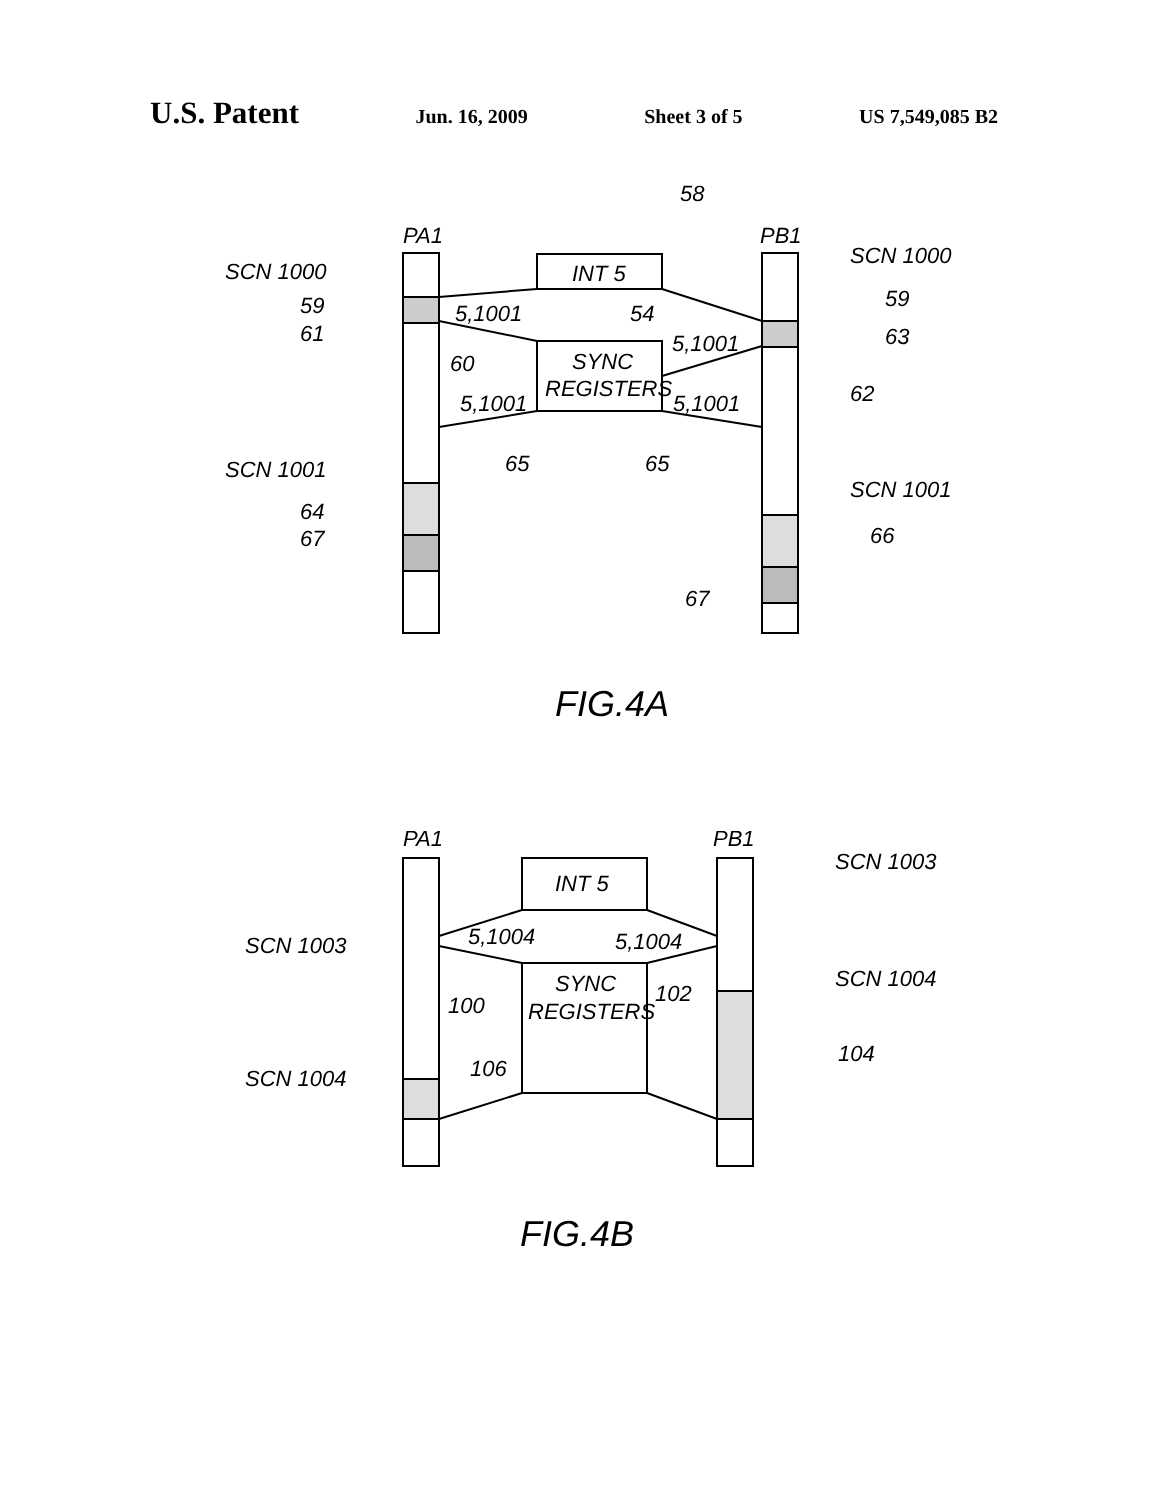U.S. Patent Jun. 16, 2009 Sheet 3 of 5 US 7,549,085 B2
PA1
PB1
INT 5
SYNC
REGISTERS
58
SCN 1000
SCN 1000
59
61
5,1001
54
60
5,1001
59
63
62
5,1001
5,1001
65
65
SCN 1001
64
67
SCN 1001
66
67
FIG.4A
PA1
PB1
INT 5
SYNC
REGISTERS
SCN 1003
SCN 1003
5,1004
5,1004
100
102
SCN 1004
104
106
SCN 1004
FIG.4B